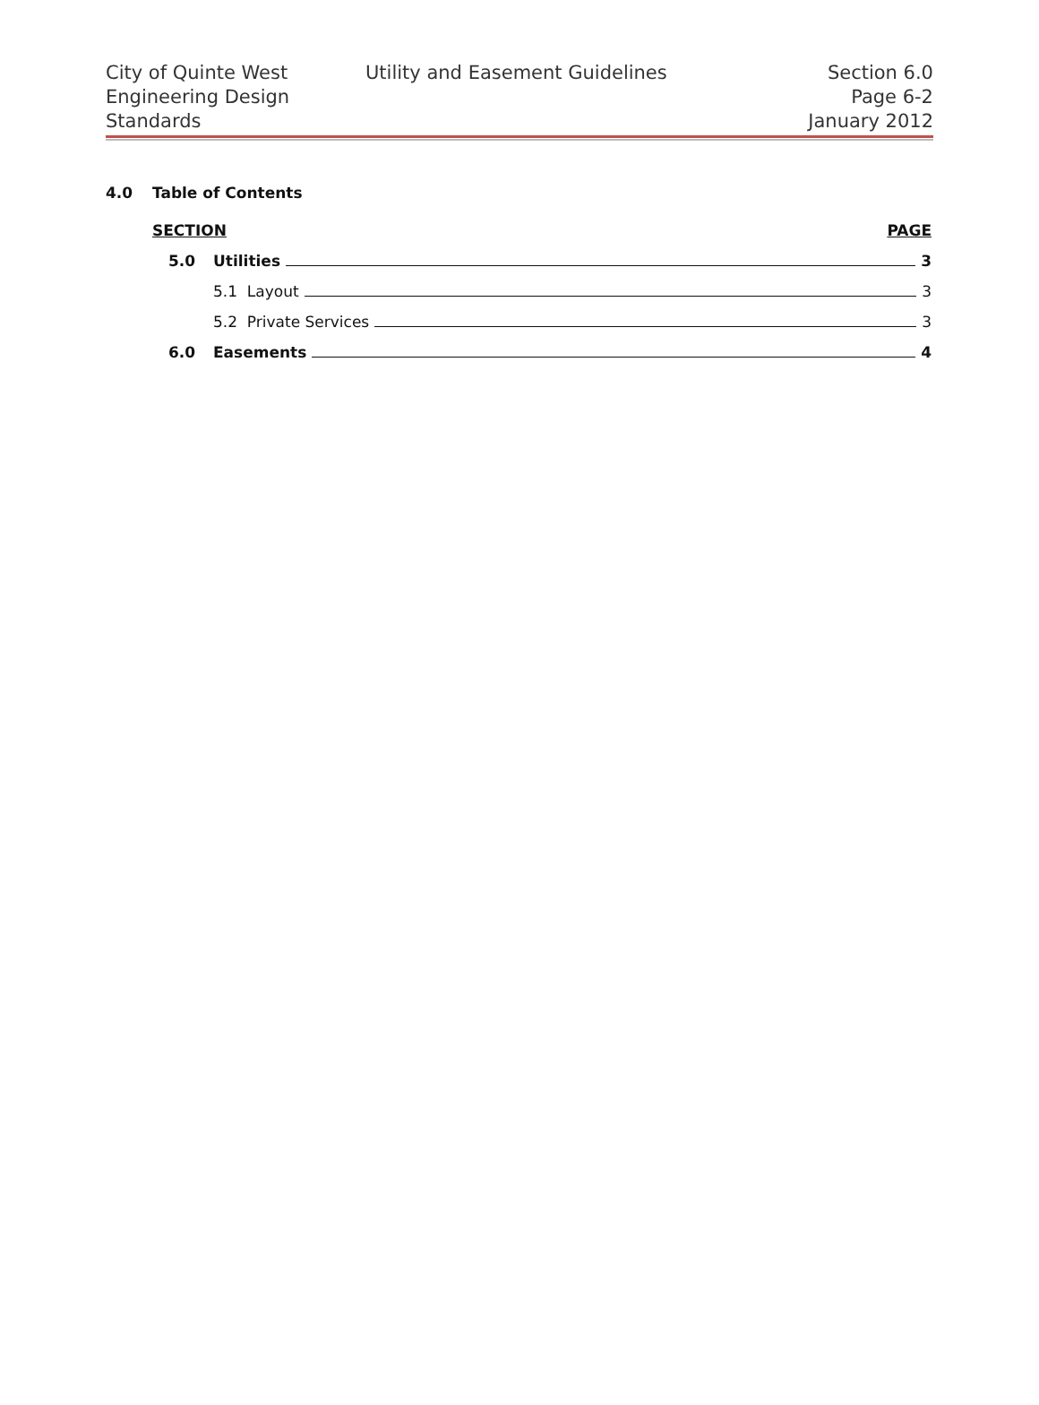City of Quinte West
Engineering Design
Standards
Utility and Easement Guidelines
Section 6.0
Page 6-2
January 2012
4.0 Table of Contents
SECTION PAGE
5.0 Utilities 3
5.1 Layout 3
5.2 Private Services 3
6.0 Easements 4